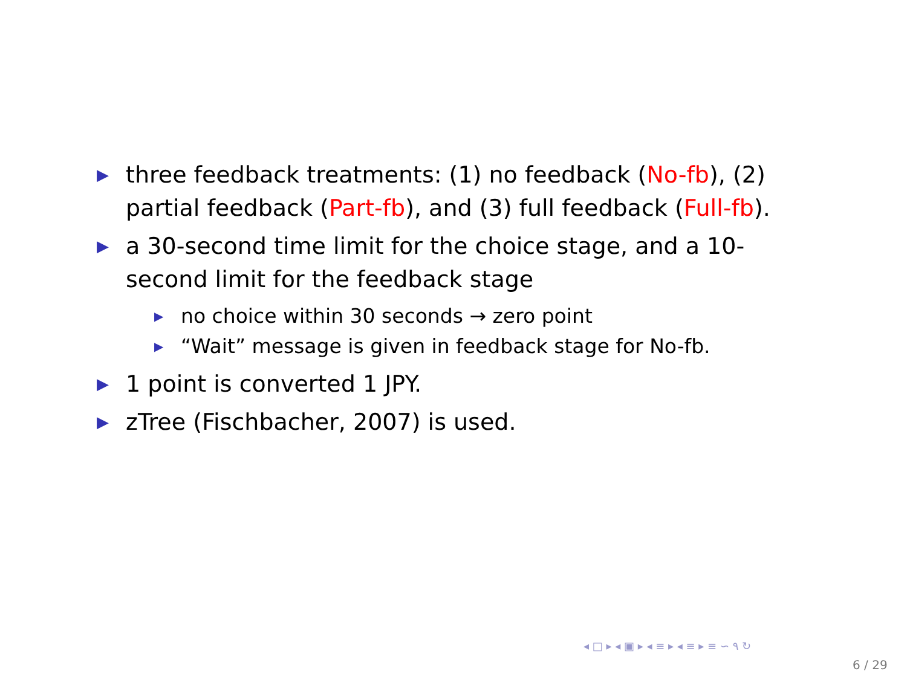▶ three feedback treatments: (1) no feedback (No-fb), (2) partial feedback (Part-fb), and (3) full feedback (Full-fb).
▶ a 30-second time limit for the choice stage, and a 10-second limit for the feedback stage
▶ no choice within 30 seconds → zero point
▶ “Wait” message is given in feedback stage for No-fb.
▶ 1 point is converted 1 JPY.
▶ zTree (Fischbacher, 2007) is used.
◂ □ ▸ ◂ ▣ ▸ ◂ ≡ ▸ ◂ ≡ ▸ ≡ ∽ ۹ ↻
6 / 29